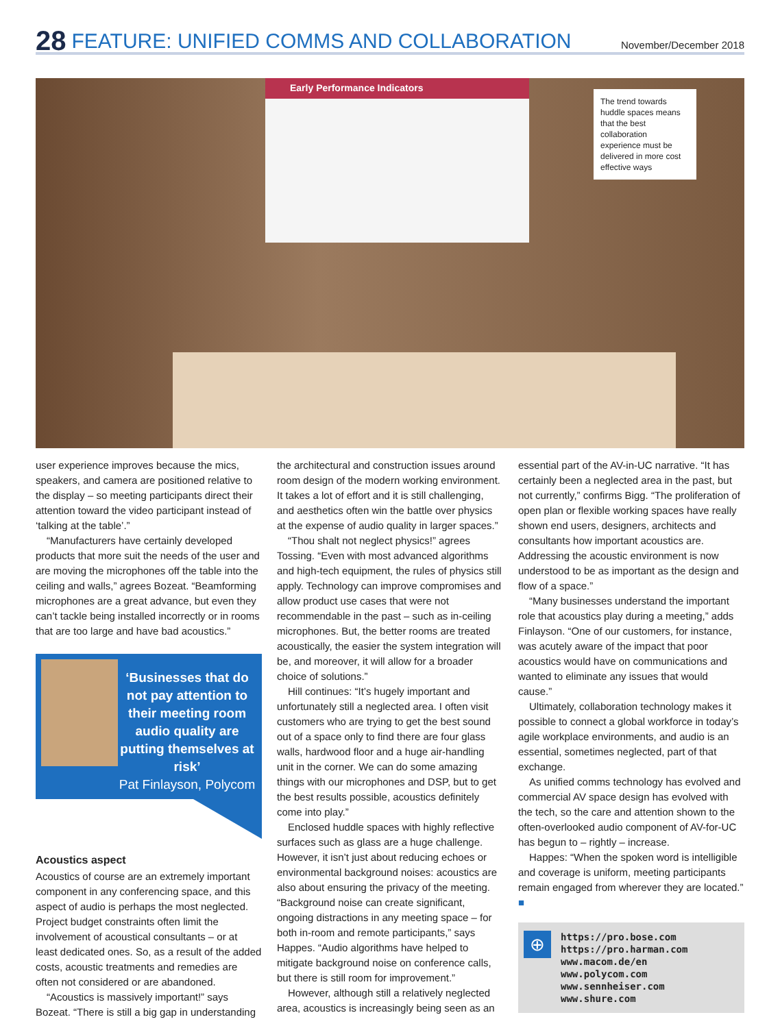28 FEATURE: UNIFIED COMMS AND COLLABORATION November/December 2018
Early Performance Indicators
The trend towards huddle spaces means that the best collaboration experience must be delivered in more cost effective ways
user experience improves because the mics, speakers, and camera are positioned relative to the display – so meeting participants direct their attention toward the video participant instead of ‘talking at the table’.”
“Manufacturers have certainly developed products that more suit the needs of the user and are moving the microphones off the table into the ceiling and walls,” agrees Bozeat. “Beamforming microphones are a great advance, but even they can’t tackle being installed incorrectly or in rooms that are too large and have bad acoustics.”
‘Businesses that do not pay attention to their meeting room audio quality are putting themselves at risk’
Pat Finlayson, Polycom
Acoustics aspect
Acoustics of course are an extremely important component in any conferencing space, and this aspect of audio is perhaps the most neglected. Project budget constraints often limit the involvement of acoustical consultants – or at least dedicated ones. So, as a result of the added costs, acoustic treatments and remedies are often not considered or are abandoned.
“Acoustics is massively important!” says Bozeat. “There is still a big gap in understanding
the architectural and construction issues around room design of the modern working environment. It takes a lot of effort and it is still challenging, and aesthetics often win the battle over physics at the expense of audio quality in larger spaces.”
“Thou shalt not neglect physics!” agrees Tossing. “Even with most advanced algorithms and high-tech equipment, the rules of physics still apply. Technology can improve compromises and allow product use cases that were not recommendable in the past – such as in-ceiling microphones. But, the better rooms are treated acoustically, the easier the system integration will be, and moreover, it will allow for a broader choice of solutions.”
Hill continues: “It’s hugely important and unfortunately still a neglected area. I often visit customers who are trying to get the best sound out of a space only to find there are four glass walls, hardwood floor and a huge air-handling unit in the corner. We can do some amazing things with our microphones and DSP, but to get the best results possible, acoustics definitely come into play.”
Enclosed huddle spaces with highly reflective surfaces such as glass are a huge challenge. However, it isn’t just about reducing echoes or environmental background noises: acoustics are also about ensuring the privacy of the meeting. “Background noise can create significant, ongoing distractions in any meeting space – for both in-room and remote participants,” says Happes. “Audio algorithms have helped to mitigate background noise on conference calls, but there is still room for improvement.”
However, although still a relatively neglected area, acoustics is increasingly being seen as an
essential part of the AV-in-UC narrative. “It has certainly been a neglected area in the past, but not currently,” confirms Bigg. “The proliferation of open plan or flexible working spaces have really shown end users, designers, architects and consultants how important acoustics are. Addressing the acoustic environment is now understood to be as important as the design and flow of a space.”
“Many businesses understand the important role that acoustics play during a meeting,” adds Finlayson. “One of our customers, for instance, was acutely aware of the impact that poor acoustics would have on communications and wanted to eliminate any issues that would cause.”
Ultimately, collaboration technology makes it possible to connect a global workforce in today’s agile workplace environments, and audio is an essential, sometimes neglected, part of that exchange.
As unified comms technology has evolved and commercial AV space design has evolved with the tech, so the care and attention shown to the often-overlooked audio component of AV-for-UC has begun to – rightly – increase.
Happes: “When the spoken word is intelligible and coverage is uniform, meeting participants remain engaged from wherever they are located.” ■
⊕
https://pro.bose.com
https://pro.harman.com
www.macom.de/en
www.polycom.com
www.sennheiser.com
www.shure.com